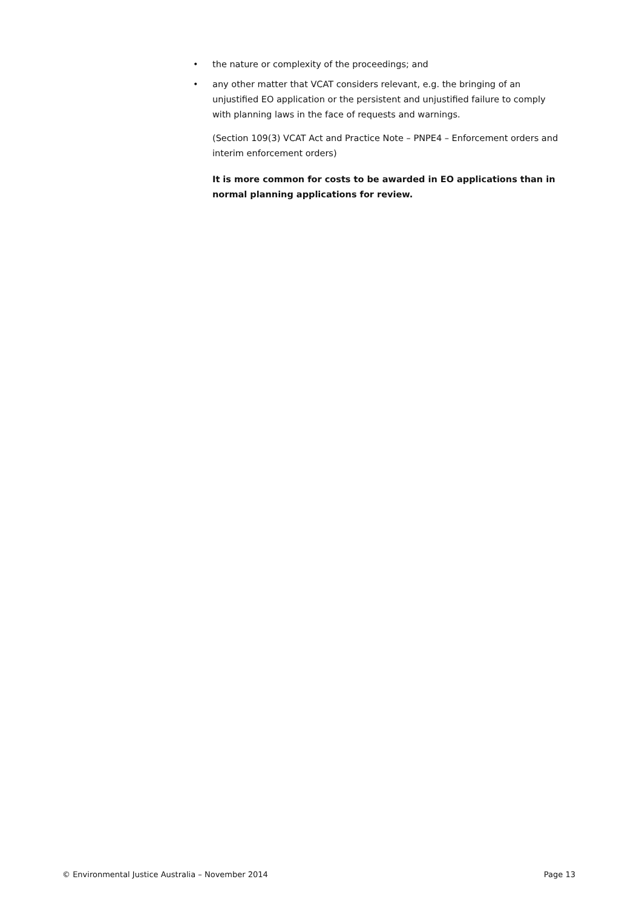• the nature or complexity of the proceedings; and
• any other matter that VCAT considers relevant, e.g. the bringing of an unjustified EO application or the persistent and unjustified failure to comply with planning laws in the face of requests and warnings.
(Section 109(3) VCAT Act and Practice Note – PNPE4 – Enforcement orders and interim enforcement orders)
It is more common for costs to be awarded in EO applications than in normal planning applications for review.
© Environmental Justice Australia – November 2014 Page 13